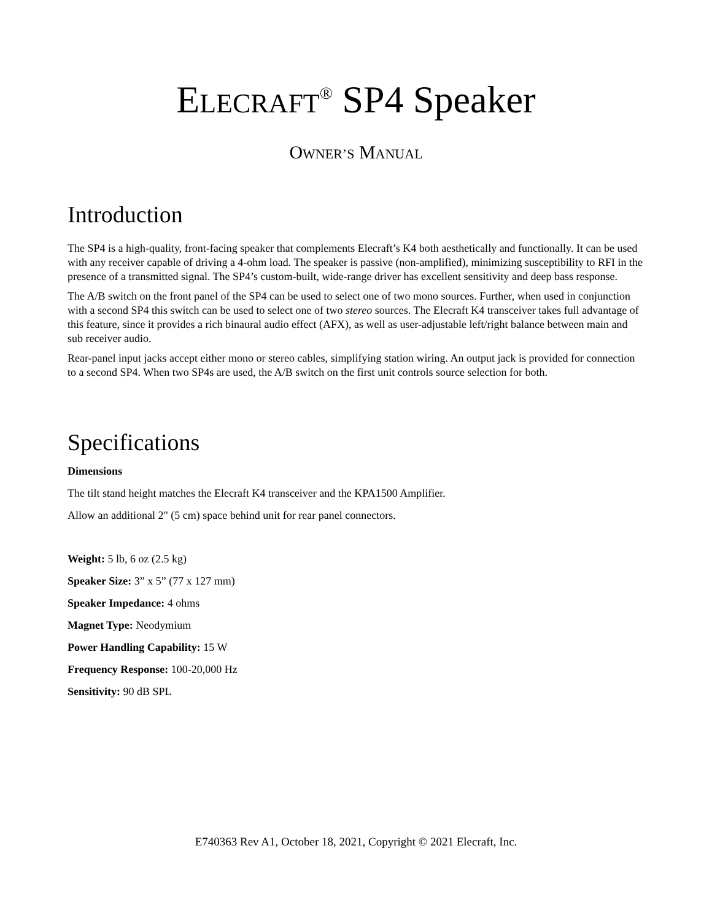ELECRAFT<sup>®</sup> SP4 Speaker
OWNER’S MANUAL
Introduction
The SP4 is a high-quality, front-facing speaker that complements Elecraft’s K4 both aesthetically and functionally. It can be used with any receiver capable of driving a 4-ohm load. The speaker is passive (non-amplified), minimizing susceptibility to RFI in the presence of a transmitted signal. The SP4’s custom-built, wide-range driver has excellent sensitivity and deep bass response.
The A/B switch on the front panel of the SP4 can be used to select one of two mono sources. Further, when used in conjunction with a second SP4 this switch can be used to select one of two stereo sources. The Elecraft K4 transceiver takes full advantage of this feature, since it provides a rich binaural audio effect (AFX), as well as user-adjustable left/right balance between main and sub receiver audio.
Rear-panel input jacks accept either mono or stereo cables, simplifying station wiring. An output jack is provided for connection to a second SP4. When two SP4s are used, the A/B switch on the first unit controls source selection for both.
Specifications
Dimensions
The tilt stand height matches the Elecraft K4 transceiver and the KPA1500 Amplifier.
Allow an additional 2" (5 cm) space behind unit for rear panel connectors.
Weight: 5 lb, 6 oz (2.5 kg)
Speaker Size: 3” x 5” (77 x 127 mm)
Speaker Impedance: 4 ohms
Magnet Type: Neodymium
Power Handling Capability: 15 W
Frequency Response: 100-20,000 Hz
Sensitivity: 90 dB SPL
E740363 Rev A1, October 18, 2021, Copyright © 2021 Elecraft, Inc.